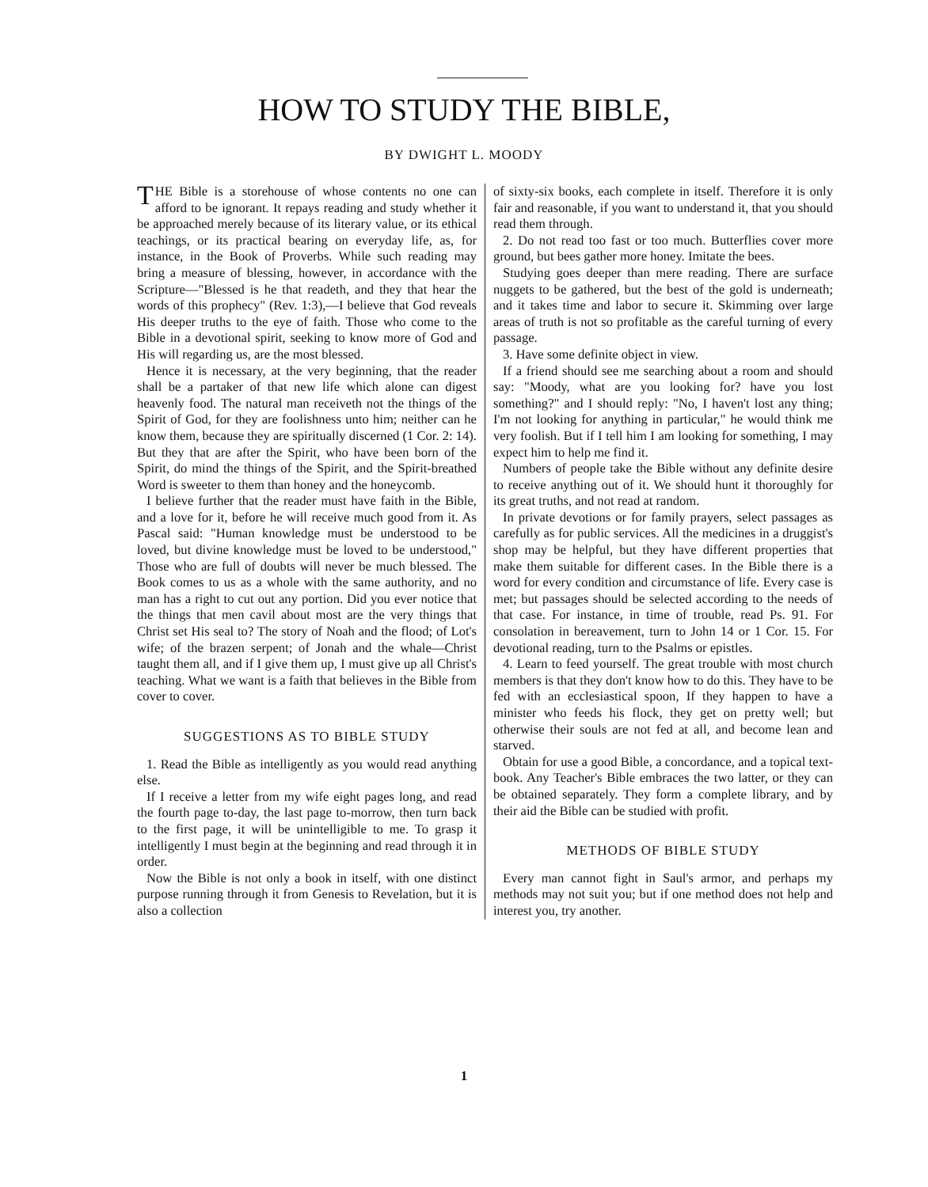HOW TO STUDY THE BIBLE,
BY DWIGHT L. MOODY
THE Bible is a storehouse of whose contents no one can afford to be ignorant. It repays reading and study whether it be approached merely because of its literary value, or its ethical teachings, or its practical bearing on everyday life, as, for instance, in the Book of Proverbs. While such reading may bring a measure of blessing, however, in accordance with the Scripture—"Blessed is he that readeth, and they that hear the words of this prophecy" (Rev. 1:3),—I believe that God reveals His deeper truths to the eye of faith. Those who come to the Bible in a devotional spirit, seeking to know more of God and His will regarding us, are the most blessed.
Hence it is necessary, at the very beginning, that the reader shall be a partaker of that new life which alone can digest heavenly food. The natural man receiveth not the things of the Spirit of God, for they are foolishness unto him; neither can he know them, because they are spiritually discerned (1 Cor. 2: 14). But they that are after the Spirit, who have been born of the Spirit, do mind the things of the Spirit, and the Spirit-breathed Word is sweeter to them than honey and the honeycomb.
I believe further that the reader must have faith in the Bible, and a love for it, before he will receive much good from it. As Pascal said: "Human knowledge must be understood to be loved, but divine knowledge must be loved to be understood," Those who are full of doubts will never be much blessed. The Book comes to us as a whole with the same authority, and no man has a right to cut out any portion. Did you ever notice that the things that men cavil about most are the very things that Christ set His seal to? The story of Noah and the flood; of Lot's wife; of the brazen serpent; of Jonah and the whale—Christ taught them all, and if I give them up, I must give up all Christ's teaching. What we want is a faith that believes in the Bible from cover to cover.
SUGGESTIONS AS TO BIBLE STUDY
1. Read the Bible as intelligently as you would read anything else.
If I receive a letter from my wife eight pages long, and read the fourth page to-day, the last page to-morrow, then turn back to the first page, it will be unintelligible to me. To grasp it intelligently I must begin at the beginning and read through it in order.
Now the Bible is not only a book in itself, with one distinct purpose running through it from Genesis to Revelation, but it is also a collection
of sixty-six books, each complete in itself. Therefore it is only fair and reasonable, if you want to understand it, that you should read them through.
2. Do not read too fast or too much. Butterflies cover more ground, but bees gather more honey. Imitate the bees.
Studying goes deeper than mere reading. There are surface nuggets to be gathered, but the best of the gold is underneath; and it takes time and labor to secure it. Skimming over large areas of truth is not so profitable as the careful turning of every passage.
3. Have some definite object in view.
If a friend should see me searching about a room and should say: "Moody, what are you looking for? have you lost something?" and I should reply: "No, I haven't lost any thing; I'm not looking for anything in particular," he would think me very foolish. But if I tell him I am looking for something, I may expect him to help me find it.
Numbers of people take the Bible without any definite desire to receive anything out of it. We should hunt it thoroughly for its great truths, and not read at random.
In private devotions or for family prayers, select passages as carefully as for public services. All the medicines in a druggist's shop may be helpful, but they have different properties that make them suitable for different cases. In the Bible there is a word for every condition and circumstance of life. Every case is met; but passages should be selected according to the needs of that case. For instance, in time of trouble, read Ps. 91. For consolation in bereavement, turn to John 14 or 1 Cor. 15. For devotional reading, turn to the Psalms or epistles.
4. Learn to feed yourself. The great trouble with most church members is that they don't know how to do this. They have to be fed with an ecclesiastical spoon, If they happen to have a minister who feeds his flock, they get on pretty well; but otherwise their souls are not fed at all, and become lean and starved.
Obtain for use a good Bible, a concordance, and a topical text-book. Any Teacher's Bible embraces the two latter, or they can be obtained separately. They form a complete library, and by their aid the Bible can be studied with profit.
METHODS OF BIBLE STUDY
Every man cannot fight in Saul's armor, and perhaps my methods may not suit you; but if one method does not help and interest you, try another.
1